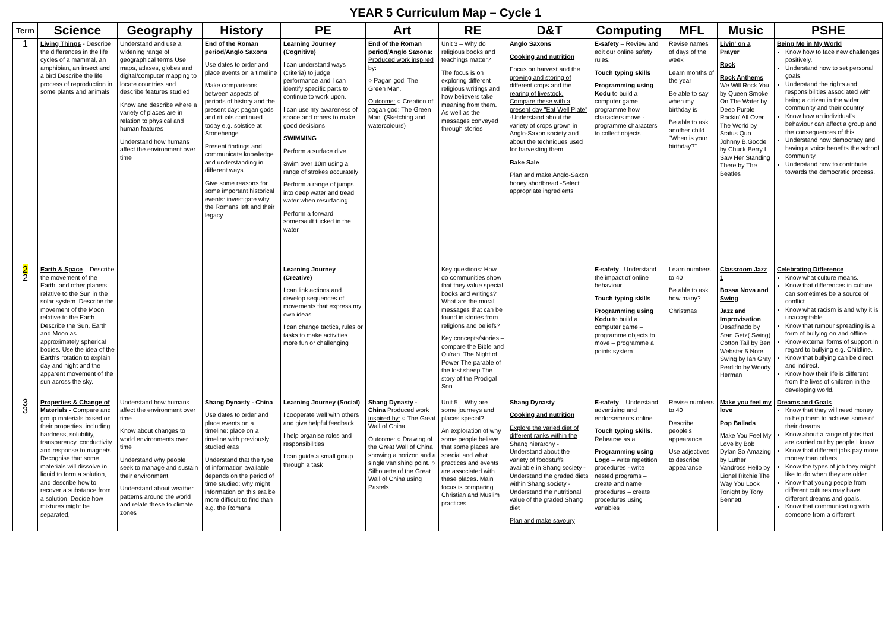YEAR 5 Curriculum Map – Cycle 1
| Term | Science | Geography | History | PE | Art | RE | D&T | Computing | MFL | Music | PSHE |
| --- | --- | --- | --- | --- | --- | --- | --- | --- | --- | --- | --- |
| 1 | Living Things - Describe the differences in the life cycles of a mammal, an amphibian, an insect and a bird Describe the life process of reproduction in some plants and animals | Understand and use a widening range of geographical terms Use maps, atlases, globes and digital/computer mapping to locate countries and describe features studied Know and describe where a variety of places are in relation to physical and human features Understand how humans affect the environment over time | End of the Roman period/Anglo Saxons Use dates to order and place events on a timeline Make comparisons between aspects of periods of history and the present day: pagan gods and rituals continued today e.g. solstice at Stonehenge Present findings and communicate knowledge and understanding in different ways Give some reasons for some important historical events: investigate why the Romans left and their legacy | Learning Journey (Cognitive) I can understand ways (criteria) to judge performance and I can identify specific parts to continue to work upon. I can use my awareness of space and others to make good decisions SWIMMING Perform a surface dive Swim over 10m using a range of strokes accurately Perform a range of jumps into deep water and tread water when resurfacing Perform a forward somersault tucked in the water | End of the Roman period/Anglo Saxons: Produced work inspired by: ○ Pagan god: The Green Man. Outcome: ○ Creation of pagan god: The Green Man. (Sketching and watercolours) | Unit 3 – Why do religious books and teachings matter? The focus is on exploring different religious writings and how believers take meaning from them. As well as the messages conveyed through stories | Anglo Saxons Cooking and nutrition Focus on harvest and the growing and storing of different crops and the rearing of livestock. Compare these with a present day "Eat Well Plate" -Understand about the variety of crops grown in Anglo-Saxon society and about the techniques used for harvesting them Bake Sale Plan and make Anglo-Saxon honey shortbread -Select appropriate ingredients | E-safety – Review and edit our online safety rules. Touch typing skills Programming using Kodu to build a computer game – programme how characters move - programme characters to collect objects | Revise names of days of the week Learn months of the year Be able to say when my birthday is Be able to ask another child "When is your birthday?" | Livin' on a Prayer Rock Rock Anthems We Will Rock You by Queen Smoke On The Water by Deep Purple Rockin' All Over The World by Status Quo Johnny B.Goode by Chuck Berry I Saw Her Standing There by The Beatles | Being Me in My World Know how to face new challenges positively. Understand how to set personal goals. Understand the rights and responsibilities associated with being a citizen in the wider community and their country. Know how an individual's behaviour can affect a group and the consequences of this. Understand how democracy and having a voice benefits the school community. Understand how to contribute towards the democratic process. |
| 2 2 | Earth & Space – Describe the movement of the Earth, and other planets, relative to the Sun in the solar system. Describe the movement of the Moon relative to the Earth. Describe the Sun, Earth and Moon as approximately spherical bodies. Use the idea of the Earth's rotation to explain day and night and the apparent movement of the sun across the sky. | | | Learning Journey (Creative) I can link actions and develop sequences of movements that express my own ideas. I can change tactics, rules or tasks to make activities more fun or challenging | | Key questions: How do communities show that they value special books and writings? What are the moral messages that can be found in stories from religions and beliefs? Key concepts/stories – compare the Bible and Qu'ran. The Night of Power The parable of the lost sheep The story of the Prodigal Son | | E-safety – Understand the impact of online behaviour Touch typing skills Programming using Kodu to build a computer game – programme objects to move – programme a points system | Learn numbers to 40 Be able to ask how many? Christmas | Classroom Jazz 1 Bossa Nova and Swing Jazz and Improvisation Desafinado by Stan Getz( Swing) Cotton Tail by Ben Webster 5 Note Swing by Ian Gray Perdido by Woody Herman | Celebrating Difference Know what culture means. Know that differences in culture can sometimes be a source of conflict. Know what racism is and why it is unacceptable. Know that rumour spreading is a form of bullying on and offline. Know external forms of support in regard to bullying e.g. Childline. Know that bullying can be direct and indirect. Know how their life is different from the lives of children in the developing world. |
| 3 3 | Properties & Change of Materials - Compare and group materials based on their properties, including hardness, solubility, transparency, conductivity and response to magnets. Recognise that some materials will dissolve in liquid to form a solution, and describe how to recover a substance from a solution. Decide how mixtures might be separated, | Understand how humans affect the environment over time Know about changes to world environments over time Understand why people seek to manage and sustain their environment Understand about weather patterns around the world and relate these to climate zones | Shang Dynasty - China Use dates to order and place events on a timeline: place on a timeline with previously studied eras Understand that the type of information available depends on the period of time studied: why might information on this era be more difficult to find than e.g. the Romans | Learning Journey (Social) I cooperate well with others and give helpful feedback. I help organise roles and responsibilities I can guide a small group through a task | Shang Dynasty - China Produced work inspired by: ○ The Great Wall of China Outcome: ○ Drawing of the Great Wall of China showing a horizon and a single vanishing point. ○ Silhouette of the Great Wall of China using Pastels | Unit 5 – Why are some journeys and places special? An exploration of why some people believe that some places are special and what practices and events are associated with these places. Main focus is comparing Christian and Muslim practices | Shang Dynasty Cooking and nutrition Explore the varied diet of different ranks within the Shang hierarchy -Understand about the variety of foodstuffs available in Shang society -Understand the graded diets within Shang society -Understand the nutritional value of the graded Shang diet Plan and make savoury | E-safety – Understand advertising and endorsements online Touch typing skills . Rehearse as a Programming using Logo – write repetition procedures - write nested programs – create and name procedures – create procedures using variables | Revise numbers to 40 Describe people's appearance Use adjectives to describe appearance | Make you feel my love Pop Ballads Make You Feel My Love by Bob Dylan So Amazing by Luther Vandross Hello by Lionel Ritchie The Way You Look Tonight by Tony Bennett | Dreams and Goals Know that they will need money to help them to achieve some of their dreams. Know about a range of jobs that are carried out by people I know. Know that different jobs pay more money than others. Know the types of job they might like to do when they are older. Know that young people from different cultures may have different dreams and goals. Know that communicating with someone from a different |